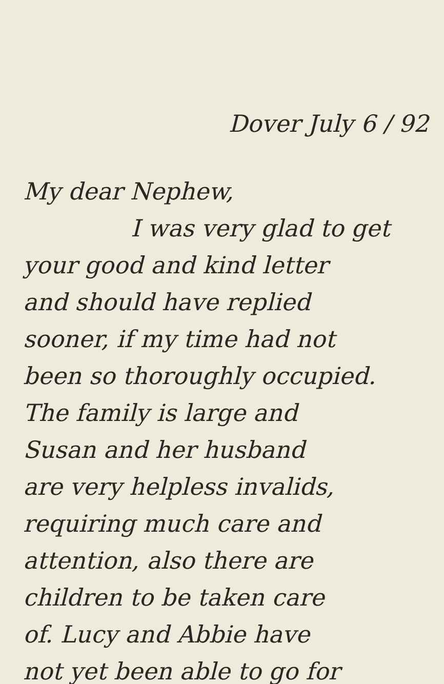Dover July 6 / 92
My dear Nephew,
I was very glad to get
your good and kind letter
and should have replied
sooner, if my time had not
been so thoroughly occupied.
The family is large and
Susan and her husband
are very helpless invalids,
requiring much care and
attention, also there are
children to be taken care
of. Lucy and Abbie have
not yet been able to go for